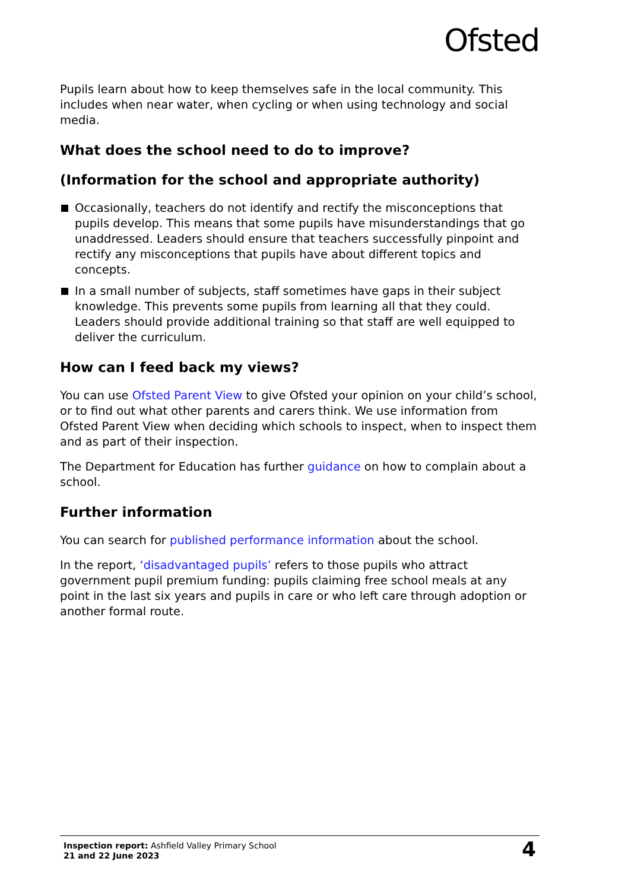Ofsted
Pupils learn about how to keep themselves safe in the local community. This includes when near water, when cycling or when using technology and social media.
What does the school need to do to improve?
(Information for the school and appropriate authority)
Occasionally, teachers do not identify and rectify the misconceptions that pupils develop. This means that some pupils have misunderstandings that go unaddressed. Leaders should ensure that teachers successfully pinpoint and rectify any misconceptions that pupils have about different topics and concepts.
In a small number of subjects, staff sometimes have gaps in their subject knowledge. This prevents some pupils from learning all that they could. Leaders should provide additional training so that staff are well equipped to deliver the curriculum.
How can I feed back my views?
You can use Ofsted Parent View to give Ofsted your opinion on your child’s school, or to find out what other parents and carers think. We use information from Ofsted Parent View when deciding which schools to inspect, when to inspect them and as part of their inspection.
The Department for Education has further guidance on how to complain about a school.
Further information
You can search for published performance information about the school.
In the report, ‘disadvantaged pupils’ refers to those pupils who attract government pupil premium funding: pupils claiming free school meals at any point in the last six years and pupils in care or who left care through adoption or another formal route.
Inspection report: Ashfield Valley Primary School
21 and 22 June 2023
4